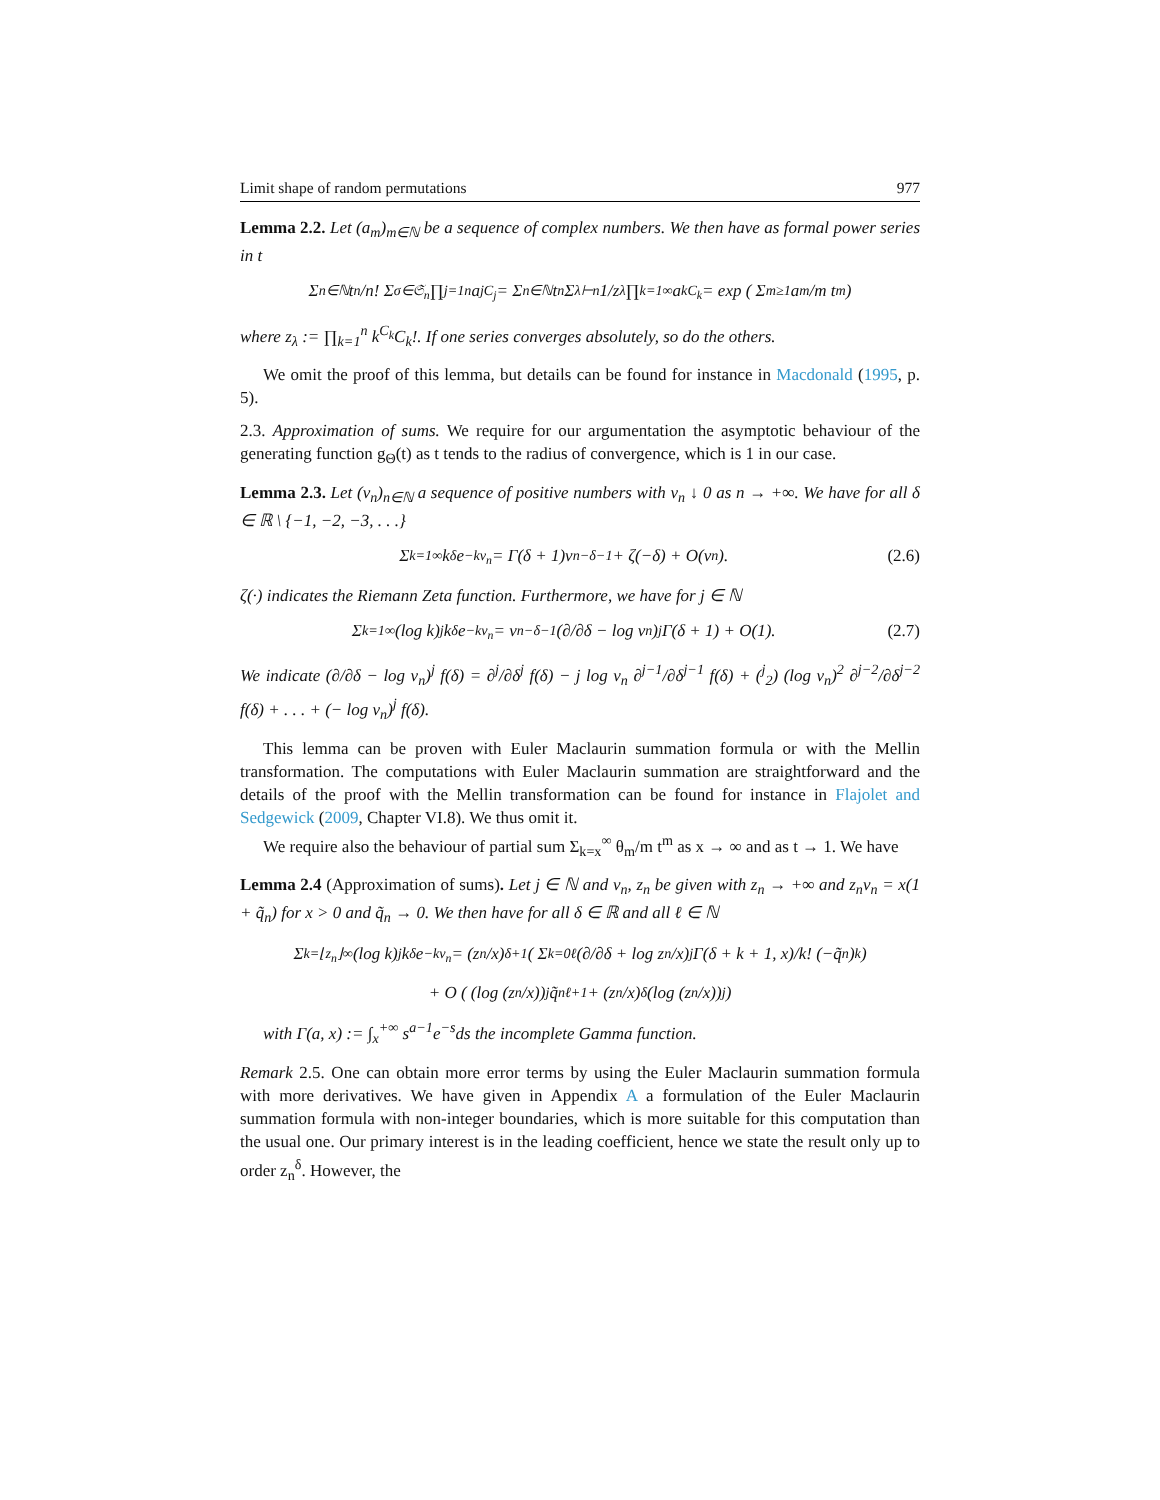Limit shape of random permutations 977
Lemma 2.2. Let (a<sub>m</sub>)<sub>m∈ℕ</sub> be a sequence of complex numbers. We then have as formal power series in t
Σ<sub>n∈ℕ</sub> t<sup>n</sup>/n! Σ<sub>σ∈𝔖<sub>n</sub></sub> ∏<sub>j=1</sub><sup>n</sup> a<sub>j</sub><sup>C<sub>j</sub></sup> = Σ<sub>n∈ℕ</sub> t<sup>n</sup> Σ<sub>λ⊢n</sub> 1/z<sub>λ</sub> ∏<sub>k=1</sub><sup>∞</sup> a<sub>k</sub><sup>C<sub>k</sub></sup> = exp ( Σ<sub>m≥1</sub> a<sub>m</sub>/m t<sup>m</sup> )
where z<sub>λ</sub> := ∏<sub>k=1</sub><sup>n</sup> k<sup>C<sub>k</sub></sup>C<sub>k</sub>!. If one series converges absolutely, so do the others.
We omit the proof of this lemma, but details can be found for instance in Macdonald (1995, p. 5).
2.3. Approximation of sums. We require for our argumentation the asymptotic behaviour of the generating function g<sub>Θ</sub>(t) as t tends to the radius of convergence, which is 1 in our case.
Lemma 2.3. Let (v<sub>n</sub>)<sub>n∈ℕ</sub> a sequence of positive numbers with v<sub>n</sub> ↓ 0 as n → +∞. We have for all δ ∈ ℝ \ {−1, −2, −3, . . .}
Σ<sub>k=1</sub><sup>∞</sup> k<sup>δ</sup>e<sup>−kv<sub>n</sub></sup> = Γ(δ + 1)v<sub>n</sub><sup>−δ−1</sup> + ζ(−δ) + O(v<sub>n</sub>). (2.6)
ζ(·) indicates the Riemann Zeta function. Furthermore, we have for j ∈ ℕ
Σ<sub>k=1</sub><sup>∞</sup>(log k)<sup>j</sup>k<sup>δ</sup>e<sup>−kv<sub>n</sub></sup> = v<sub>n</sub><sup>−δ−1</sup> (∂/∂δ − log v<sub>n</sub>)<sup>j</sup> Γ(δ + 1) + O(1). (2.7)
We indicate (∂/∂δ − log v<sub>n</sub>)<sup>j</sup> f(δ) = ∂<sup>j</sup>/∂δ<sup>j</sup> f(δ) − j log v<sub>n</sub> ∂<sup>j−1</sup>/∂δ<sup>j−1</sup> f(δ) + (<sup>j</sup><sub>2</sub>) (log v<sub>n</sub>)<sup>2</sup> ∂<sup>j−2</sup>/∂δ<sup>j−2</sup> f(δ) + . . . + (− log v<sub>n</sub>)<sup>j</sup> f(δ).
This lemma can be proven with Euler Maclaurin summation formula or with the Mellin transformation. The computations with Euler Maclaurin summation are straightforward and the details of the proof with the Mellin transformation can be found for instance in Flajolet and Sedgewick (2009, Chapter VI.8). We thus omit it.
We require also the behaviour of partial sum Σ<sub>k=x</sub><sup>∞</sup> θ<sub>m</sub>/m t<sup>m</sup> as x → ∞ and as t → 1. We have
Lemma 2.4 (Approximation of sums). Let j ∈ ℕ and v<sub>n</sub>, z<sub>n</sub> be given with z<sub>n</sub> → +∞ and z<sub>n</sub>v<sub>n</sub> = x(1 + q̃<sub>n</sub>) for x > 0 and q̃<sub>n</sub> → 0. We then have for all δ ∈ ℝ and all ℓ ∈ ℕ
Σ<sub>k=⌊z<sub>n</sub>⌋</sub><sup>∞</sup> (log k)<sup>j</sup>k<sup>δ</sup>e<sup>−kv<sub>n</sub></sup> = (z<sub>n</sub>/x)<sup>δ+1</sup> ( Σ<sub>k=0</sub><sup>ℓ</sup> (∂/∂δ + log z<sub>n</sub>/x)<sup>j</sup> Γ(δ + k + 1, x)/k! (−q̃<sub>n</sub>)<sup>k</sup> )
+ O ( (log (z<sub>n</sub>/x))<sup>j</sup> q̃<sub>n</sub><sup>ℓ+1</sup> + (z<sub>n</sub>/x)<sup>δ</sup> (log (z<sub>n</sub>/x))<sup>j</sup> )
with Γ(a, x) := ∫<sub>x</sub><sup>+∞</sup> s<sup>a−1</sup>e<sup>−s</sup>ds the incomplete Gamma function.
Remark 2.5. One can obtain more error terms by using the Euler Maclaurin summation formula with more derivatives. We have given in Appendix A a formulation of the Euler Maclaurin summation formula with non-integer boundaries, which is more suitable for this computation than the usual one. Our primary interest is in the leading coefficient, hence we state the result only up to order z<sub>n</sub><sup>δ</sup>. However, the